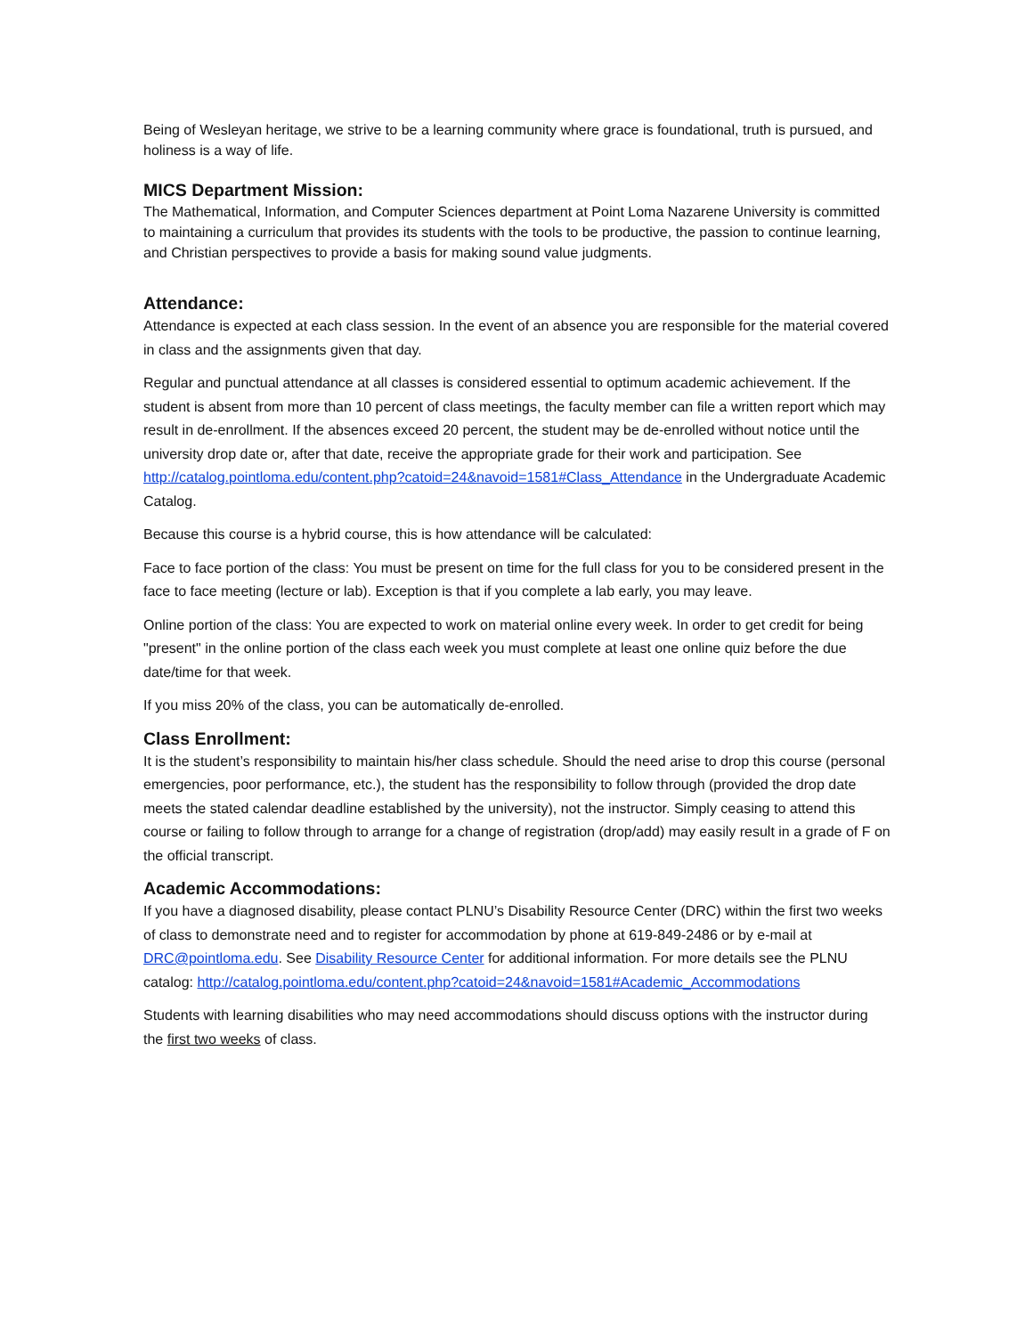Being of Wesleyan heritage, we strive to be a learning community where grace is foundational, truth is pursued, and holiness is a way of life.
MICS Department Mission:
The Mathematical, Information, and Computer Sciences department at Point Loma Nazarene University is committed to maintaining a curriculum that provides its students with the tools to be productive, the passion to continue learning, and Christian perspectives to provide a basis for making sound value judgments.
Attendance:
Attendance is expected at each class session. In the event of an absence you are responsible for the material covered in class and the assignments given that day.
Regular and punctual attendance at all classes is considered essential to optimum academic achievement. If the student is absent from more than 10 percent of class meetings, the faculty member can file a written report which may result in de-enrollment. If the absences exceed 20 percent, the student may be de-enrolled without notice until the university drop date or, after that date, receive the appropriate grade for their work and participation. See http://catalog.pointloma.edu/content.php?catoid=24&navoid=1581#Class_Attendance in the Undergraduate Academic Catalog.
Because this course is a hybrid course, this is how attendance will be calculated:
Face to face portion of the class: You must be present on time for the full class for you to be considered present in the face to face meeting (lecture or lab). Exception is that if you complete a lab early, you may leave.
Online portion of the class: You are expected to work on material online every week. In order to get credit for being "present" in the online portion of the class each week you must complete at least one online quiz before the due date/time for that week.
If you miss 20% of the class, you can be automatically de-enrolled.
Class Enrollment:
It is the student’s responsibility to maintain his/her class schedule. Should the need arise to drop this course (personal emergencies, poor performance, etc.), the student has the responsibility to follow through (provided the drop date meets the stated calendar deadline established by the university), not the instructor. Simply ceasing to attend this course or failing to follow through to arrange for a change of registration (drop/add) may easily result in a grade of F on the official transcript.
Academic Accommodations:
If you have a diagnosed disability, please contact PLNU’s Disability Resource Center (DRC) within the first two weeks of class to demonstrate need and to register for accommodation by phone at 619-849-2486 or by e-mail at DRC@pointloma.edu. See Disability Resource Center for additional information. For more details see the PLNU catalog: http://catalog.pointloma.edu/content.php?catoid=24&navoid=1581#Academic_Accommodations
Students with learning disabilities who may need accommodations should discuss options with the instructor during the first two weeks of class.